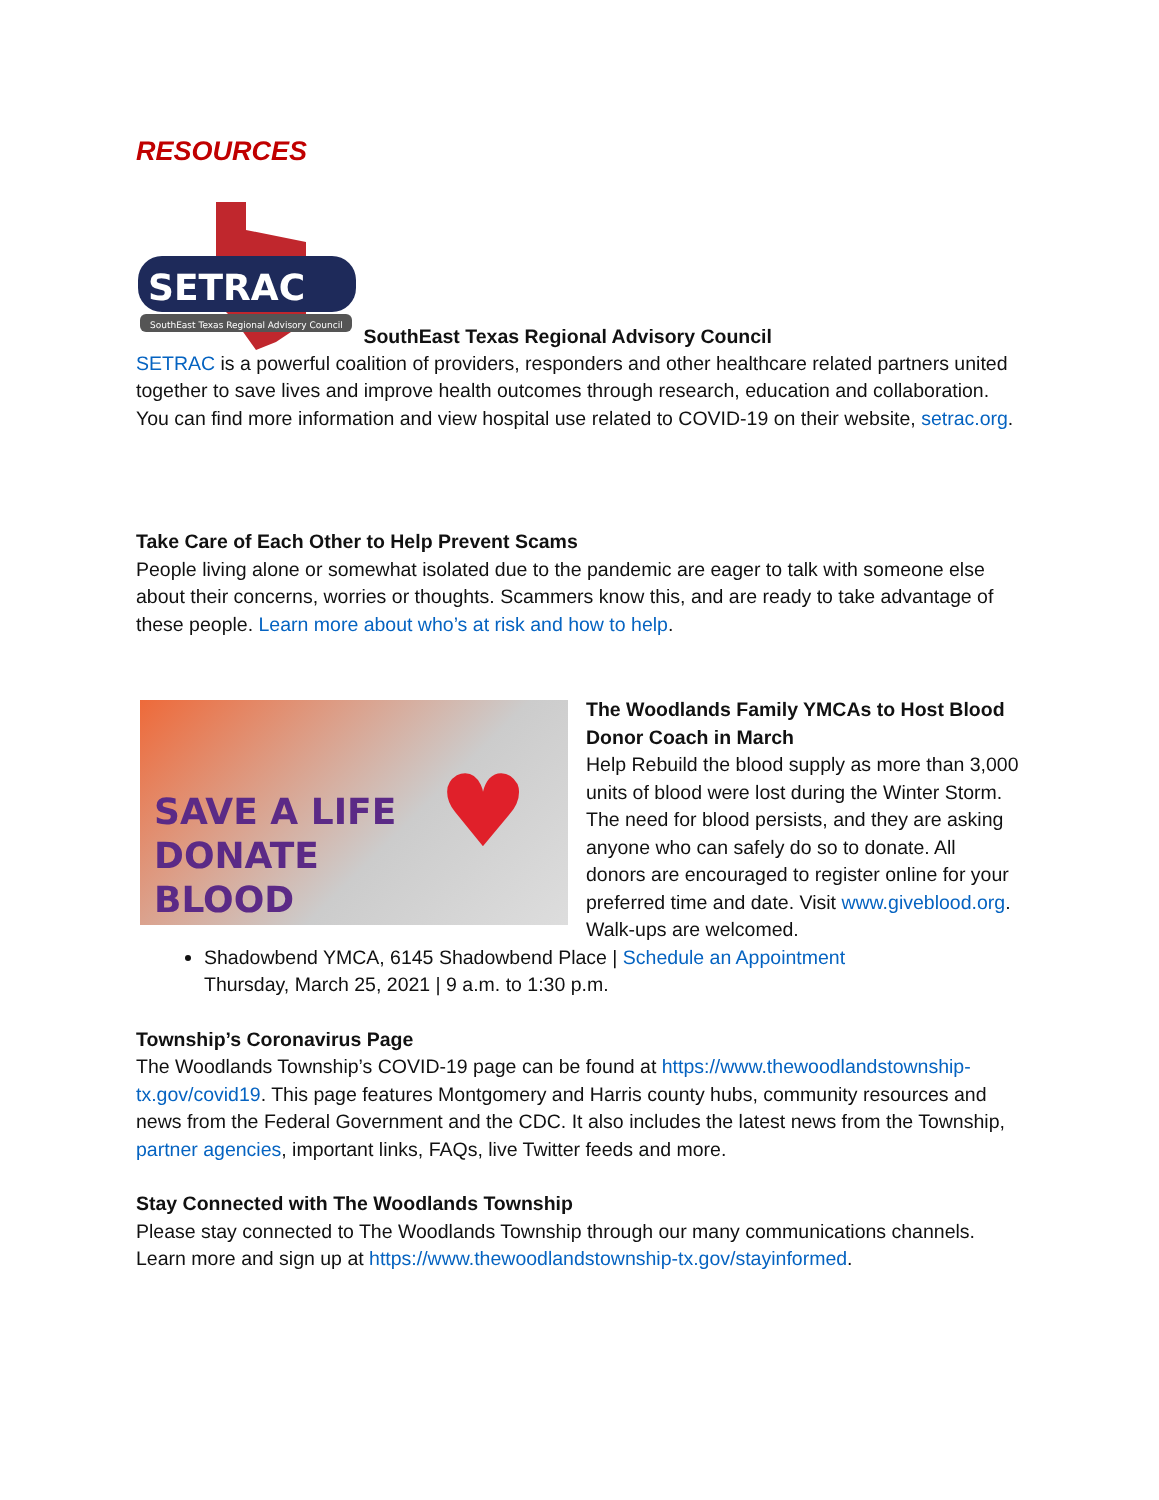RESOURCES
SETRAC
SouthEast Texas Regional Advisory Council
SouthEast Texas Regional Advisory Council
SETRAC is a powerful coalition of providers, responders and other healthcare related partners united together to save lives and improve health outcomes through research, education and collaboration. You can find more information and view hospital use related to COVID-19 on their website, setrac.org.
Take Care of Each Other to Help Prevent Scams
People living alone or somewhat isolated due to the pandemic are eager to talk with someone else about their concerns, worries or thoughts. Scammers know this, and are ready to take advantage of these people. Learn more about who’s at risk and how to help.
SAVE A LIFE
DONATE
BLOOD
♥
The Woodlands Family YMCAs to Host Blood Donor Coach in March
Help Rebuild the blood supply as more than 3,000 units of blood were lost during the Winter Storm. The need for blood persists, and they are asking anyone who can safely do so to donate. All donors are encouraged to register online for your preferred time and date. Visit www.giveblood.org. Walk-ups are welcomed.
Shadowbend YMCA, 6145 Shadowbend Place | Schedule an Appointment
Thursday, March 25, 2021 | 9 a.m. to 1:30 p.m.
Township’s Coronavirus Page
The Woodlands Township’s COVID-19 page can be found at https://www.thewoodlandstownship-tx.gov/covid19. This page features Montgomery and Harris county hubs, community resources and news from the Federal Government and the CDC. It also includes the latest news from the Township, partner agencies, important links, FAQs, live Twitter feeds and more.
Stay Connected with The Woodlands Township
Please stay connected to The Woodlands Township through our many communications channels. Learn more and sign up at https://www.thewoodlandstownship-tx.gov/stayinformed.